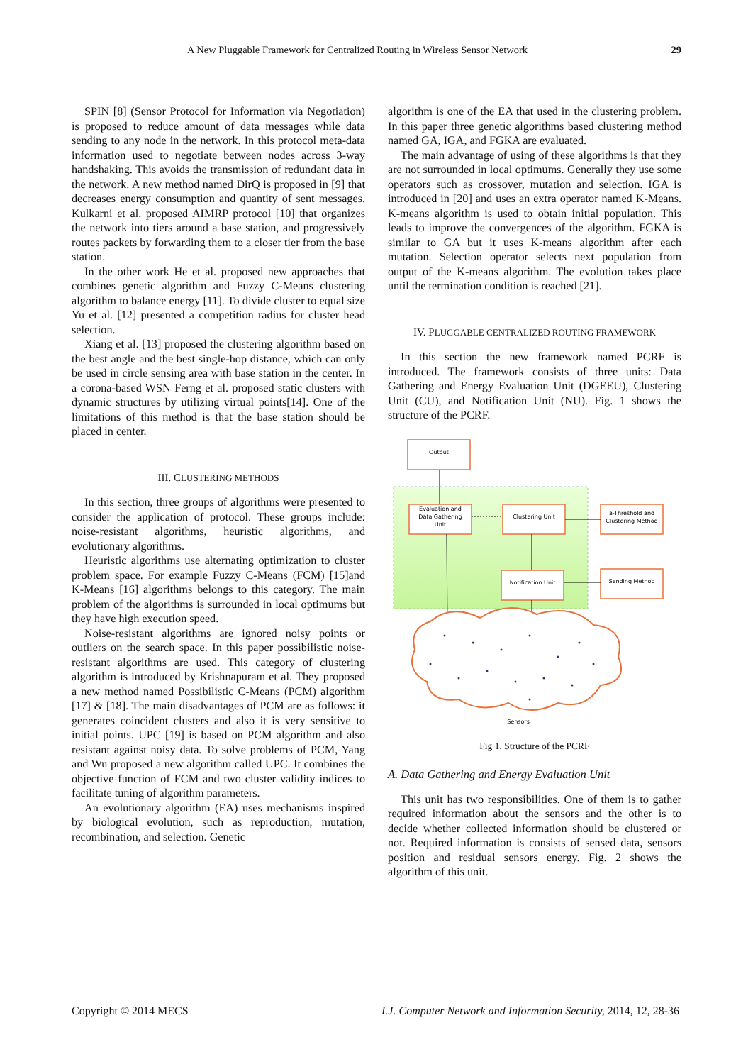A New Pluggable Framework for Centralized Routing in Wireless Sensor Network 29
SPIN [8] (Sensor Protocol for Information via Negotiation) is proposed to reduce amount of data messages while data sending to any node in the network. In this protocol meta-data information used to negotiate between nodes across 3-way handshaking. This avoids the transmission of redundant data in the network. A new method named DirQ is proposed in [9] that decreases energy consumption and quantity of sent messages. Kulkarni et al. proposed AIMRP protocol [10] that organizes the network into tiers around a base station, and progressively routes packets by forwarding them to a closer tier from the base station.
In the other work He et al. proposed new approaches that combines genetic algorithm and Fuzzy C-Means clustering algorithm to balance energy [11]. To divide cluster to equal size Yu et al. [12] presented a competition radius for cluster head selection.
Xiang et al. [13] proposed the clustering algorithm based on the best angle and the best single-hop distance, which can only be used in circle sensing area with base station in the center. In a corona-based WSN Ferng et al. proposed static clusters with dynamic structures by utilizing virtual points[14]. One of the limitations of this method is that the base station should be placed in center.
III. CLUSTERING METHODS
In this section, three groups of algorithms were presented to consider the application of protocol. These groups include: noise-resistant algorithms, heuristic algorithms, and evolutionary algorithms.
Heuristic algorithms use alternating optimization to cluster problem space. For example Fuzzy C-Means (FCM) [15]and K-Means [16] algorithms belongs to this category. The main problem of the algorithms is surrounded in local optimums but they have high execution speed.
Noise-resistant algorithms are ignored noisy points or outliers on the search space. In this paper possibilistic noise-resistant algorithms are used. This category of clustering algorithm is introduced by Krishnapuram et al. They proposed a new method named Possibilistic C-Means (PCM) algorithm [17] & [18]. The main disadvantages of PCM are as follows: it generates coincident clusters and also it is very sensitive to initial points. UPC [19] is based on PCM algorithm and also resistant against noisy data. To solve problems of PCM, Yang and Wu proposed a new algorithm called UPC. It combines the objective function of FCM and two cluster validity indices to facilitate tuning of algorithm parameters.
An evolutionary algorithm (EA) uses mechanisms inspired by biological evolution, such as reproduction, mutation, recombination, and selection. Genetic
algorithm is one of the EA that used in the clustering problem. In this paper three genetic algorithms based clustering method named GA, IGA, and FGKA are evaluated.
The main advantage of using of these algorithms is that they are not surrounded in local optimums. Generally they use some operators such as crossover, mutation and selection. IGA is introduced in [20] and uses an extra operator named K-Means. K-means algorithm is used to obtain initial population. This leads to improve the convergences of the algorithm. FGKA is similar to GA but it uses K-means algorithm after each mutation. Selection operator selects next population from output of the K-means algorithm. The evolution takes place until the termination condition is reached [21].
IV. PLUGGABLE CENTRALIZED ROUTING FRAMEWORK
In this section the new framework named PCRF is introduced. The framework consists of three units: Data Gathering and Energy Evaluation Unit (DGEEU), Clustering Unit (CU), and Notification Unit (NU). Fig. 1 shows the structure of the PCRF.
Output
Evaluation and
Data Gathering
Unit
Clustering Unit
a-Threshold and
Clustering Method
Notification Unit
Sending Method
Sensors
Fig 1. Structure of the PCRF
A. Data Gathering and Energy Evaluation Unit
This unit has two responsibilities. One of them is to gather required information about the sensors and the other is to decide whether collected information should be clustered or not. Required information is consists of sensed data, sensors position and residual sensors energy. Fig. 2 shows the algorithm of this unit.
Copyright © 2014 MECS I.J. Computer Network and Information Security, 2014, 12, 28-36